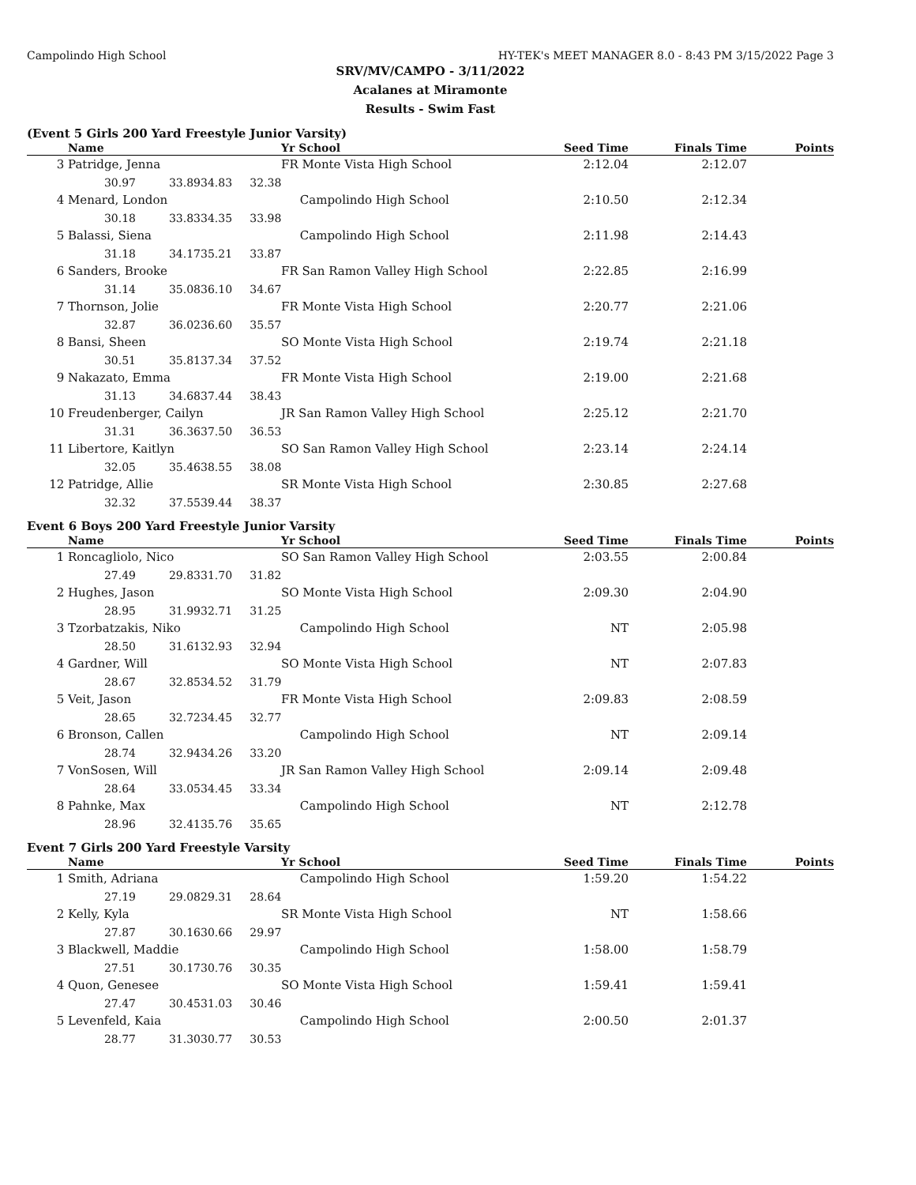Campolindo High School HY-TEK's MEET MANAGER 8.0 - 8:43 PM 3/15/2022 Page 3
SRV/MV/CAMPO - 3/11/2022
Acalanes at Miramonte
Results - Swim Fast
(Event 5 Girls 200 Yard Freestyle Junior Varsity)
| | Name | | | Yr School | Seed Time | Finals Time | Points |
| --- | --- | --- | --- | --- | --- | --- | --- |
| 3 | Patridge, Jenna | | | FR Monte Vista High School | 2:12.04 | 2:12.07 | |
| | 30.97 | 33.89 | 34.83 32.38 | | | | |
| 4 | Menard, London | | | Campolindo High School | 2:10.50 | 2:12.34 | |
| | 30.18 | 33.83 | 34.35 33.98 | | | | |
| 5 | Balassi, Siena | | | Campolindo High School | 2:11.98 | 2:14.43 | |
| | 31.18 | 34.17 | 35.21 33.87 | | | | |
| 6 | Sanders, Brooke | | | FR San Ramon Valley High School | 2:22.85 | 2:16.99 | |
| | 31.14 | 35.08 | 36.10 34.67 | | | | |
| 7 | Thornson, Jolie | | | FR Monte Vista High School | 2:20.77 | 2:21.06 | |
| | 32.87 | 36.02 | 36.60 35.57 | | | | |
| 8 | Bansi, Sheen | | | SO Monte Vista High School | 2:19.74 | 2:21.18 | |
| | 30.51 | 35.81 | 37.34 37.52 | | | | |
| 9 | Nakazato, Emma | | | FR Monte Vista High School | 2:19.00 | 2:21.68 | |
| | 31.13 | 34.68 | 37.44 38.43 | | | | |
| 10 | Freudenberger, Cailyn | | | JR San Ramon Valley High School | 2:25.12 | 2:21.70 | |
| | 31.31 | 36.36 | 37.50 36.53 | | | | |
| 11 | Libertore, Kaitlyn | | | SO San Ramon Valley High School | 2:23.14 | 2:24.14 | |
| | 32.05 | 35.46 | 38.55 38.08 | | | | |
| 12 | Patridge, Allie | | | SR Monte Vista High School | 2:30.85 | 2:27.68 | |
| | 32.32 | 37.55 | 39.44 38.37 | | | | |
Event 6 Boys 200 Yard Freestyle Junior Varsity
| | Name | | | Yr School | Seed Time | Finals Time | Points |
| --- | --- | --- | --- | --- | --- | --- | --- |
| 1 | Roncagliolo, Nico | | | SO San Ramon Valley High School | 2:03.55 | 2:00.84 | |
| | 27.49 | 29.83 | 31.70 31.82 | | | | |
| 2 | Hughes, Jason | | | SO Monte Vista High School | 2:09.30 | 2:04.90 | |
| | 28.95 | 31.99 | 32.71 31.25 | | | | |
| 3 | Tzorbatzakis, Niko | | | Campolindo High School | NT | 2:05.98 | |
| | 28.50 | 31.61 | 32.93 32.94 | | | | |
| 4 | Gardner, Will | | | SO Monte Vista High School | NT | 2:07.83 | |
| | 28.67 | 32.85 | 34.52 31.79 | | | | |
| 5 | Veit, Jason | | | FR Monte Vista High School | 2:09.83 | 2:08.59 | |
| | 28.65 | 32.72 | 34.45 32.77 | | | | |
| 6 | Bronson, Callen | | | Campolindo High School | NT | 2:09.14 | |
| | 28.74 | 32.94 | 34.26 33.20 | | | | |
| 7 | VonSosen, Will | | | JR San Ramon Valley High School | 2:09.14 | 2:09.48 | |
| | 28.64 | 33.05 | 34.45 33.34 | | | | |
| 8 | Pahnke, Max | | | Campolindo High School | NT | 2:12.78 | |
| | 28.96 | 32.41 | 35.76 35.65 | | | | |
Event 7 Girls 200 Yard Freestyle Varsity
| | Name | | | Yr School | Seed Time | Finals Time | Points |
| --- | --- | --- | --- | --- | --- | --- | --- |
| 1 | Smith, Adriana | | | Campolindo High School | 1:59.20 | 1:54.22 | |
| | 27.19 | 29.08 | 29.31 28.64 | | | | |
| 2 | Kelly, Kyla | | | SR Monte Vista High School | NT | 1:58.66 | |
| | 27.87 | 30.16 | 30.66 29.97 | | | | |
| 3 | Blackwell, Maddie | | | Campolindo High School | 1:58.00 | 1:58.79 | |
| | 27.51 | 30.17 | 30.76 30.35 | | | | |
| 4 | Quon, Genesee | | | SO Monte Vista High School | 1:59.41 | 1:59.41 | |
| | 27.47 | 30.45 | 31.03 30.46 | | | | |
| 5 | Levenfeld, Kaia | | | Campolindo High School | 2:00.50 | 2:01.37 | |
| | 28.77 | 31.30 | 30.77 30.53 | | | | |